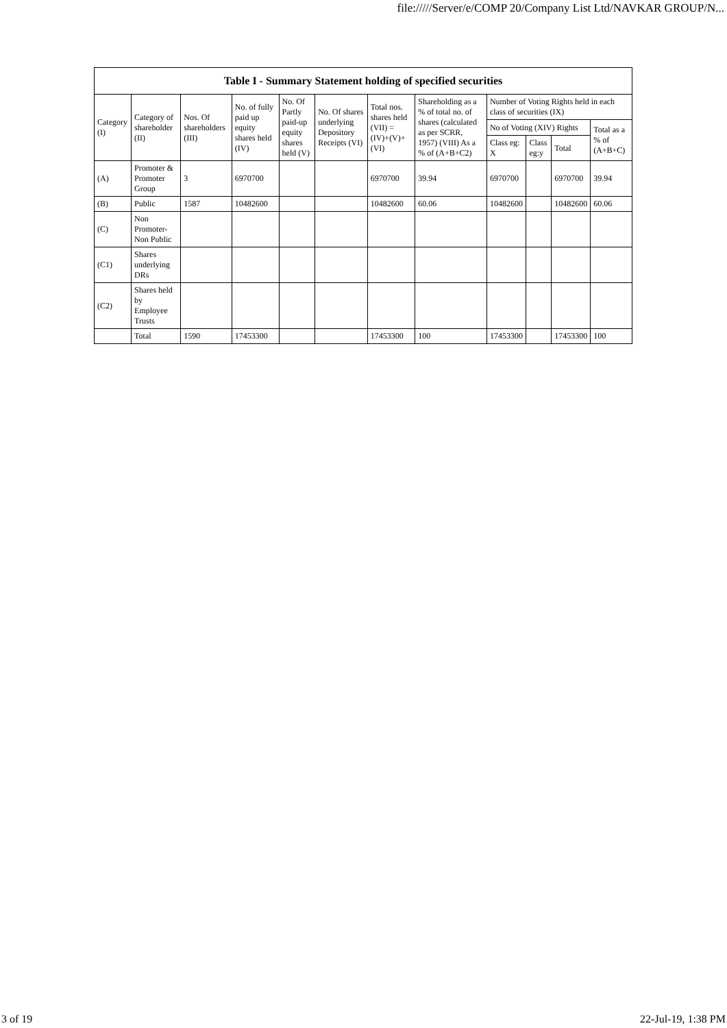file://///Server/e/COMP 20/Company List Ltd/NAVKAR GROUP/N...
| Table I - Summary Statement holding of specified securities | | | | | | | | | | | |
| --- | --- | --- | --- | --- | --- | --- | --- | --- | --- | --- | --- |
| Category (I) | Category of shareholder (II) | Nos. Of shareholders (III) | No. of fully paid up equity shares held (IV) | No. Of Partly paid-up equity shares held (V) | No. Of shares underlying Depository Receipts (VI) | Total nos. shares held (VII) = (IV)+(V)+ (VI) | Shareholding as a % of total no. of shares (calculated as per SCRR, 1957) (VIII) As a % of (A+B+C2) | Number of Voting Rights held in each class of securities (IX) | | | |
| | | | | | | | | No of Voting (XIV) Rights | | | Total as a % of (A+B+C) |
| | | | | | | | | Class eg: X | Class eg:y | Total | |
| (A) | Promoter & Promoter Group | 3 | 6970700 | | | 6970700 | 39.94 | 6970700 | | 6970700 | 39.94 |
| (B) | Public | 1587 | 10482600 | | | 10482600 | 60.06 | 10482600 | | 10482600 | 60.06 |
| (C) | Non Promoter- Non Public | | | | | | | | | | |
| (C1) | Shares underlying DRs | | | | | | | | | | |
| (C2) | Shares held by Employee Trusts | | | | | | | | | | |
| | Total | 1590 | 17453300 | | | 17453300 | 100 | 17453300 | | 17453300 | 100 |
3 of 19 22-Jul-19, 1:38 PM